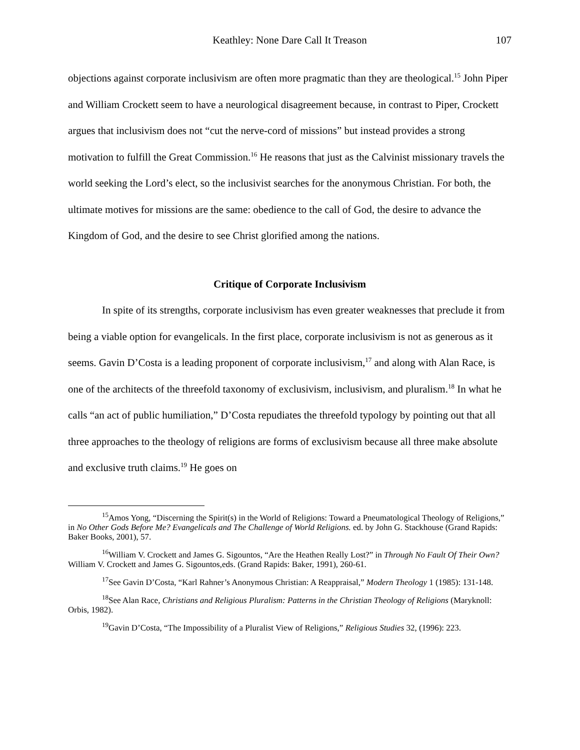Keathley: None Dare Call It Treason
107
objections against corporate inclusivism are often more pragmatic than they are theological.<sup>15</sup> John Piper and William Crockett seem to have a neurological disagreement because, in contrast to Piper, Crockett argues that inclusivism does not “cut the nerve-cord of missions” but instead provides a strong motivation to fulfill the Great Commission.<sup>16</sup> He reasons that just as the Calvinist missionary travels the world seeking the Lord’s elect, so the inclusivist searches for the anonymous Christian. For both, the ultimate motives for missions are the same: obedience to the call of God, the desire to advance the Kingdom of God, and the desire to see Christ glorified among the nations.
Critique of Corporate Inclusivism
In spite of its strengths, corporate inclusivism has even greater weaknesses that preclude it from being a viable option for evangelicals. In the first place, corporate inclusivism is not as generous as it seems. Gavin D’Costa is a leading proponent of corporate inclusivism,<sup>17</sup> and along with Alan Race, is one of the architects of the threefold taxonomy of exclusivism, inclusivism, and pluralism.<sup>18</sup> In what he calls “an act of public humiliation,” D’Costa repudiates the threefold typology by pointing out that all three approaches to the theology of religions are forms of exclusivism because all three make absolute and exclusive truth claims.<sup>19</sup> He goes on
<sup>15</sup> Amos Yong, “Discerning the Spirit(s) in the World of Religions: Toward a Pneumatological Theology of Religions,” in No Other Gods Before Me? Evangelicals and The Challenge of World Religions. ed. by John G. Stackhouse (Grand Rapids: Baker Books, 2001), 57.
<sup>16</sup> William V. Crockett and James G. Sigountos, “Are the Heathen Really Lost?” in Through No Fault Of Their Own? William V. Crockett and James G. Sigountos,eds. (Grand Rapids: Baker, 1991), 260-61.
<sup>17</sup> See Gavin D’Costa, “Karl Rahner’s Anonymous Christian: A Reappraisal,” Modern Theology 1 (1985): 131-148.
<sup>18</sup> See Alan Race, Christians and Religious Pluralism: Patterns in the Christian Theology of Religions (Maryknoll: Orbis, 1982).
<sup>19</sup> Gavin D’Costa, “The Impossibility of a Pluralist View of Religions,” Religious Studies 32, (1996): 223.